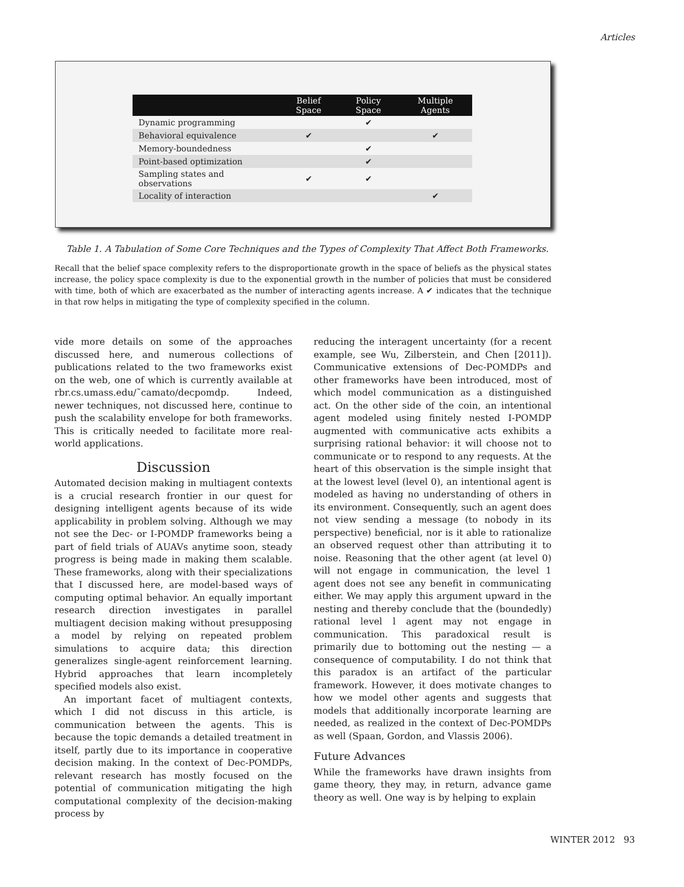Articles
| | Belief Space | Policy Space | Multiple Agents |
| --- | --- | --- | --- |
| Dynamic programming | | ✔ | |
| Behavioral equivalence | ✔ | | ✔ |
| Memory-boundedness | | ✔ | |
| Point-based optimization | | ✔ | |
| Sampling states and observations | ✔ | ✔ | |
| Locality of interaction | | | ✔ |
Table 1. A Tabulation of Some Core Techniques and the Types of Complexity That Affect Both Frameworks.
Recall that the belief space complexity refers to the disproportionate growth in the space of beliefs as the physical states increase, the policy space complexity is due to the exponential growth in the number of policies that must be considered with time, both of which are exacerbated as the number of interacting agents increase. A ✔ indicates that the technique in that row helps in mitigating the type of complexity specified in the column.
vide more details on some of the approaches discussed here, and numerous collections of publications related to the two frameworks exist on the web, one of which is currently available at rbr.cs.umass.edu/˜camato/decpomdp. Indeed, newer techniques, not discussed here, continue to push the scalability envelope for both frameworks. This is critically needed to facilitate more real-world applications.
Discussion
Automated decision making in multiagent contexts is a crucial research frontier in our quest for designing intelligent agents because of its wide applicability in problem solving. Although we may not see the Dec- or I-POMDP frameworks being a part of field trials of AUAVs anytime soon, steady progress is being made in making them scalable. These frameworks, along with their specializations that I discussed here, are model-based ways of computing optimal behavior. An equally important research direction investigates in parallel multiagent decision making without presupposing a model by relying on repeated problem simulations to acquire data; this direction generalizes single-agent reinforcement learning. Hybrid approaches that learn incompletely specified models also exist.
An important facet of multiagent contexts, which I did not discuss in this article, is communication between the agents. This is because the topic demands a detailed treatment in itself, partly due to its importance in cooperative decision making. In the context of Dec-POMDPs, relevant research has mostly focused on the potential of communication mitigating the high computational complexity of the decision-making process by
reducing the interagent uncertainty (for a recent example, see Wu, Zilberstein, and Chen [2011]). Communicative extensions of Dec-POMDPs and other frameworks have been introduced, most of which model communication as a distinguished act. On the other side of the coin, an intentional agent modeled using finitely nested I-POMDP augmented with communicative acts exhibits a surprising rational behavior: it will choose not to communicate or to respond to any requests. At the heart of this observation is the simple insight that at the lowest level (level 0), an intentional agent is modeled as having no understanding of others in its environment. Consequently, such an agent does not view sending a message (to nobody in its perspective) beneficial, nor is it able to rationalize an observed request other than attributing it to noise. Reasoning that the other agent (at level 0) will not engage in communication, the level 1 agent does not see any benefit in communicating either. We may apply this argument upward in the nesting and thereby conclude that the (boundedly) rational level l agent may not engage in communication. This paradoxical result is primarily due to bottoming out the nesting — a consequence of computability. I do not think that this paradox is an artifact of the particular framework. However, it does motivate changes to how we model other agents and suggests that models that additionally incorporate learning are needed, as realized in the context of Dec-POMDPs as well (Spaan, Gordon, and Vlassis 2006).
Future Advances
While the frameworks have drawn insights from game theory, they may, in return, advance game theory as well. One way is by helping to explain
WINTER 2012 93